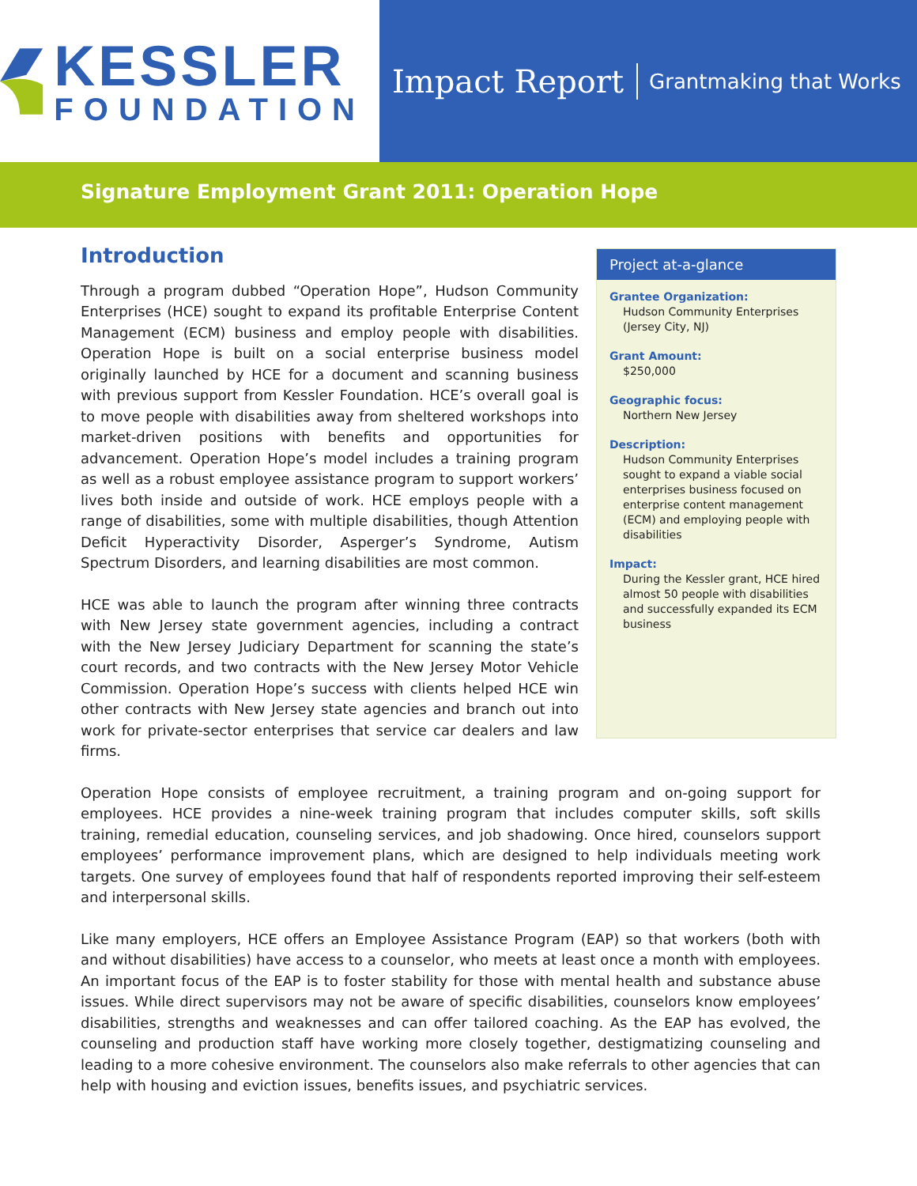KESSLER
FOUNDATION
Impact Report Grantmaking that Works
Signature Employment Grant 2011: Operation Hope
Introduction
Through a program dubbed “Operation Hope”, Hudson Community Enterprises (HCE) sought to expand its profitable Enterprise Content Management (ECM) business and employ people with disabilities. Operation Hope is built on a social enterprise business model originally launched by HCE for a document and scanning business with previous support from Kessler Foundation. HCE’s overall goal is to move people with disabilities away from sheltered workshops into market-driven positions with benefits and opportunities for advancement. Operation Hope’s model includes a training program as well as a robust employee assistance program to support workers’ lives both inside and outside of work. HCE employs people with a range of disabilities, some with multiple disabilities, though Attention Deficit Hyperactivity Disorder, Asperger’s Syndrome, Autism Spectrum Disorders, and learning disabilities are most common.
HCE was able to launch the program after winning three contracts with New Jersey state government agencies, including a contract with the New Jersey Judiciary Department for scanning the state’s court records, and two contracts with the New Jersey Motor Vehicle Commission. Operation Hope’s success with clients helped HCE win other contracts with New Jersey state agencies and branch out into work for private-sector enterprises that service car dealers and law firms.
Project at-a-glance
Grantee Organization:
Hudson Community Enterprises (Jersey City, NJ)
Grant Amount:
$250,000
Geographic focus:
Northern New Jersey
Description:
Hudson Community Enterprises sought to expand a viable social enterprises business focused on enterprise content management (ECM) and employing people with disabilities
Impact:
During the Kessler grant, HCE hired almost 50 people with disabilities and successfully expanded its ECM business
Operation Hope consists of employee recruitment, a training program and on-going support for employees. HCE provides a nine-week training program that includes computer skills, soft skills training, remedial education, counseling services, and job shadowing. Once hired, counselors support employees’ performance improvement plans, which are designed to help individuals meeting work targets. One survey of employees found that half of respondents reported improving their self-esteem and interpersonal skills.
Like many employers, HCE offers an Employee Assistance Program (EAP) so that workers (both with and without disabilities) have access to a counselor, who meets at least once a month with employees. An important focus of the EAP is to foster stability for those with mental health and substance abuse issues. While direct supervisors may not be aware of specific disabilities, counselors know employees’ disabilities, strengths and weaknesses and can offer tailored coaching. As the EAP has evolved, the counseling and production staff have working more closely together, destigmatizing counseling and leading to a more cohesive environment. The counselors also make referrals to other agencies that can help with housing and eviction issues, benefits issues, and psychiatric services.